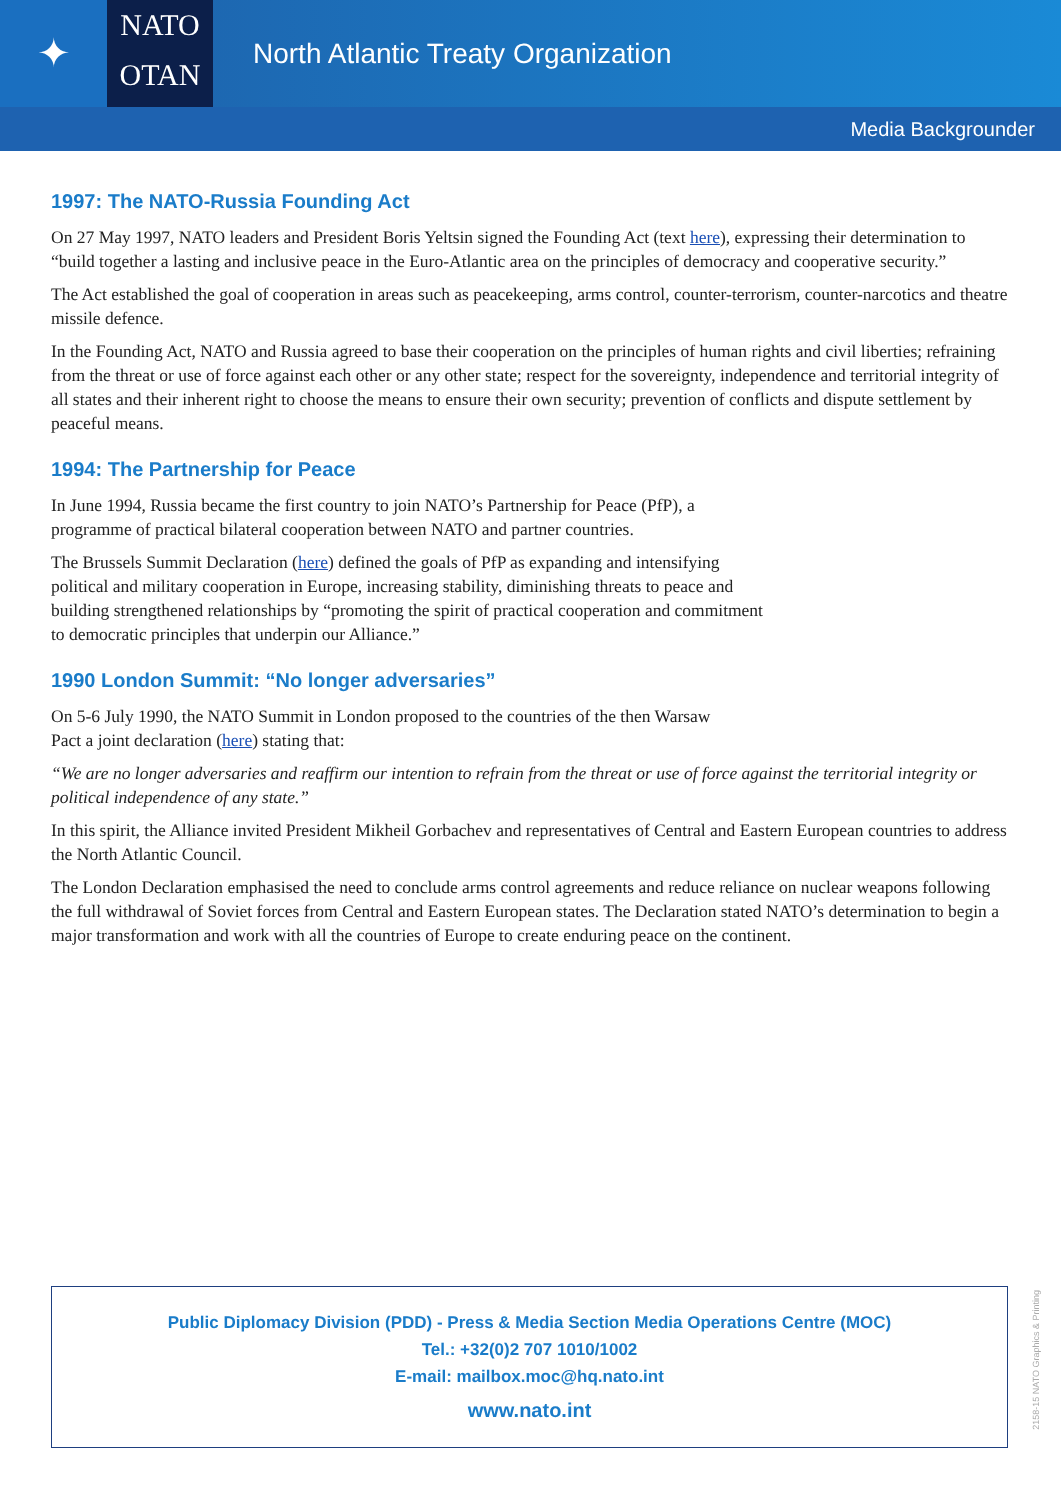✦
NATO
OTAN
North Atlantic Treaty Organization
Media Backgrounder
1997: The NATO-Russia Founding Act
On 27 May 1997, NATO leaders and President Boris Yeltsin signed the Founding Act (text here), expressing their determination to “build together a lasting and inclusive peace in the Euro-Atlantic area on the principles of democracy and cooperative security.”
The Act established the goal of cooperation in areas such as peacekeeping, arms control, counter-terrorism, counter-narcotics and theatre missile defence.
In the Founding Act, NATO and Russia agreed to base their cooperation on the principles of human rights and civil liberties; refraining from the threat or use of force against each other or any other state; respect for the sovereignty, independence and territorial integrity of all states and their inherent right to choose the means to ensure their own security; prevention of conflicts and dispute settlement by peaceful means.
1994: The Partnership for Peace
In June 1994, Russia became the first country to join NATO’s Partnership for Peace (PfP), a programme of practical bilateral cooperation between NATO and partner countries.
The Brussels Summit Declaration (here) defined the goals of PfP as expanding and intensifying political and military cooperation in Europe, increasing stability, diminishing threats to peace and building strengthened relationships by “promoting the spirit of practical cooperation and commitment to democratic principles that underpin our Alliance.”
1990 London Summit: “No longer adversaries”
On 5-6 July 1990, the NATO Summit in London proposed to the countries of the then Warsaw
Pact a joint declaration (here) stating that:
“We are no longer adversaries and reaffirm our intention to refrain from the threat or use of force against the territorial integrity or political independence of any state.”
In this spirit, the Alliance invited President Mikheil Gorbachev and representatives of Central and Eastern European countries to address the North Atlantic Council.
The London Declaration emphasised the need to conclude arms control agreements and reduce reliance on nuclear weapons following the full withdrawal of Soviet forces from Central and Eastern European states. The Declaration stated NATO’s determination to begin a major transformation and work with all the countries of Europe to create enduring peace on the continent.
Public Diplomacy Division (PDD) - Press & Media Section Media Operations Centre (MOC)
Tel.: +32(0)2 707 1010/1002
E-mail: mailbox.moc@hq.nato.int
www.nato.int
2158-15 NATO Graphics & Printing